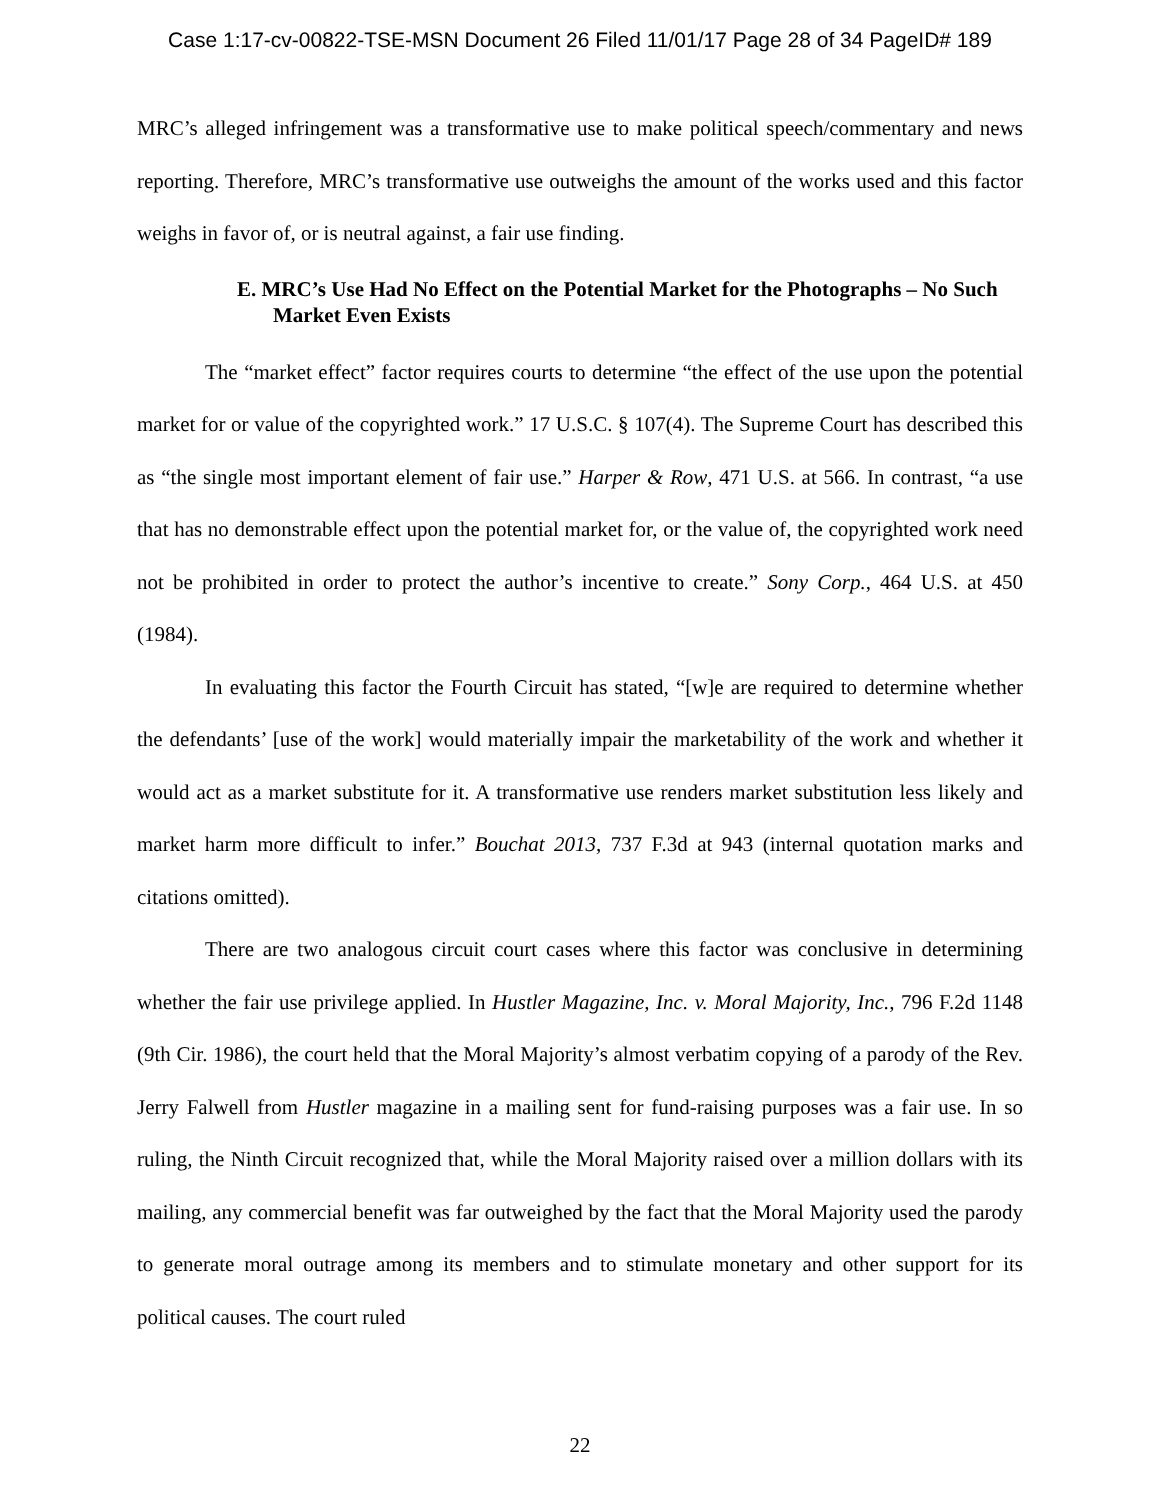Case 1:17-cv-00822-TSE-MSN Document 26 Filed 11/01/17 Page 28 of 34 PageID# 189
MRC’s alleged infringement was a transformative use to make political speech/commentary and news reporting. Therefore, MRC’s transformative use outweighs the amount of the works used and this factor weighs in favor of, or is neutral against, a fair use finding.
E. MRC’s Use Had No Effect on the Potential Market for the Photographs – No Such Market Even Exists
The “market effect” factor requires courts to determine “the effect of the use upon the potential market for or value of the copyrighted work.” 17 U.S.C. § 107(4). The Supreme Court has described this as “the single most important element of fair use.” Harper & Row, 471 U.S. at 566. In contrast, “a use that has no demonstrable effect upon the potential market for, or the value of, the copyrighted work need not be prohibited in order to protect the author’s incentive to create.” Sony Corp., 464 U.S. at 450 (1984).
In evaluating this factor the Fourth Circuit has stated, “[w]e are required to determine whether the defendants’ [use of the work] would materially impair the marketability of the work and whether it would act as a market substitute for it. A transformative use renders market substitution less likely and market harm more difficult to infer.” Bouchat 2013, 737 F.3d at 943 (internal quotation marks and citations omitted).
There are two analogous circuit court cases where this factor was conclusive in determining whether the fair use privilege applied. In Hustler Magazine, Inc. v. Moral Majority, Inc., 796 F.2d 1148 (9th Cir. 1986), the court held that the Moral Majority’s almost verbatim copying of a parody of the Rev. Jerry Falwell from Hustler magazine in a mailing sent for fund-raising purposes was a fair use. In so ruling, the Ninth Circuit recognized that, while the Moral Majority raised over a million dollars with its mailing, any commercial benefit was far outweighed by the fact that the Moral Majority used the parody to generate moral outrage among its members and to stimulate monetary and other support for its political causes. The court ruled
22